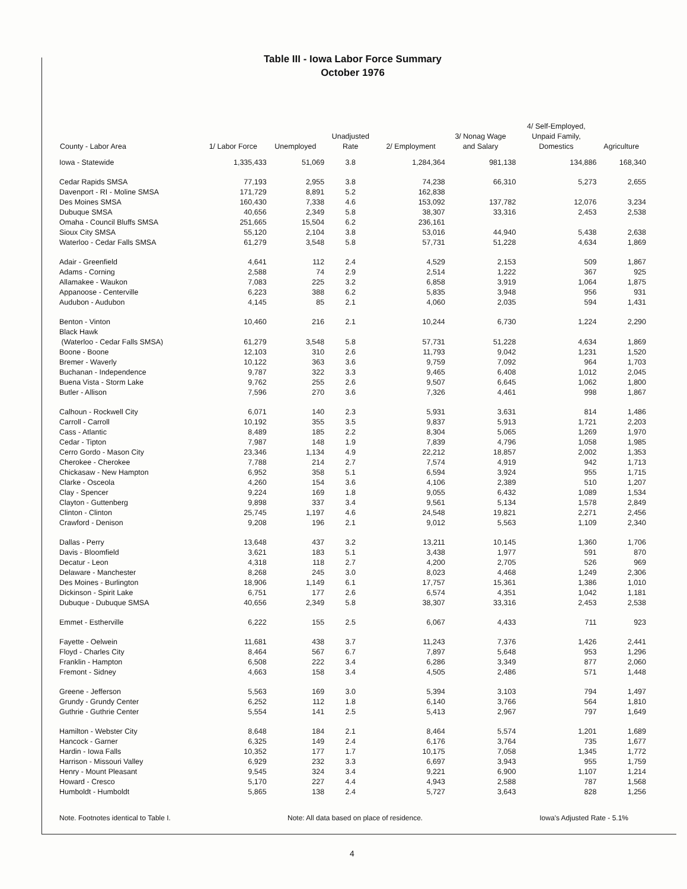Table III - Iowa Labor Force Summary
October 1976
| County - Labor Area | 1/ Labor Force | Unemployed | Unadjusted Rate | 2/ Employment | 3/ Nonag Wage and Salary | 4/ Self-Employed, Unpaid Family, Domestics | Agriculture |
| --- | --- | --- | --- | --- | --- | --- | --- |
| Iowa - Statewide | 1,335,433 | 51,069 | 3.8 | 1,284,364 | 981,138 | 134,886 | 168,340 |
| Cedar Rapids SMSA | 77,193 | 2,955 | 3.8 | 74,238 | 66,310 | 5,273 | 2,655 |
| Davenport - RI - Moline SMSA | 171,729 | 8,891 | 5.2 | 162,838 | | | |
| Des Moines SMSA | 160,430 | 7,338 | 4.6 | 153,092 | 137,782 | 12,076 | 3,234 |
| Dubuque SMSA | 40,656 | 2,349 | 5.8 | 38,307 | 33,316 | 2,453 | 2,538 |
| Omaha - Council Bluffs SMSA | 251,665 | 15,504 | 6.2 | 236,161 | | | |
| Sioux City SMSA | 55,120 | 2,104 | 3.8 | 53,016 | 44,940 | 5,438 | 2,638 |
| Waterloo - Cedar Falls SMSA | 61,279 | 3,548 | 5.8 | 57,731 | 51,228 | 4,634 | 1,869 |
| Adair - Greenfield | 4,641 | 112 | 2.4 | 4,529 | 2,153 | 509 | 1,867 |
| Adams - Corning | 2,588 | 74 | 2.9 | 2,514 | 1,222 | 367 | 925 |
| Allamakee - Waukon | 7,083 | 225 | 3.2 | 6,858 | 3,919 | 1,064 | 1,875 |
| Appanoose - Centerville | 6,223 | 388 | 6.2 | 5,835 | 3,948 | 956 | 931 |
| Audubon - Audubon | 4,145 | 85 | 2.1 | 4,060 | 2,035 | 594 | 1,431 |
| Benton - Vinton | 10,460 | 216 | 2.1 | 10,244 | 6,730 | 1,224 | 2,290 |
| Black Hawk | | | | | | | |
| (Waterloo - Cedar Falls SMSA) | 61,279 | 3,548 | 5.8 | 57,731 | 51,228 | 4,634 | 1,869 |
| Boone - Boone | 12,103 | 310 | 2.6 | 11,793 | 9,042 | 1,231 | 1,520 |
| Bremer - Waverly | 10,122 | 363 | 3.6 | 9,759 | 7,092 | 964 | 1,703 |
| Buchanan - Independence | 9,787 | 322 | 3.3 | 9,465 | 6,408 | 1,012 | 2,045 |
| Buena Vista - Storm Lake | 9,762 | 255 | 2.6 | 9,507 | 6,645 | 1,062 | 1,800 |
| Butler - Allison | 7,596 | 270 | 3.6 | 7,326 | 4,461 | 998 | 1,867 |
| Calhoun - Rockwell City | 6,071 | 140 | 2.3 | 5,931 | 3,631 | 814 | 1,486 |
| Carroll - Carroll | 10,192 | 355 | 3.5 | 9,837 | 5,913 | 1,721 | 2,203 |
| Cass - Atlantic | 8,489 | 185 | 2.2 | 8,304 | 5,065 | 1,269 | 1,970 |
| Cedar - Tipton | 7,987 | 148 | 1.9 | 7,839 | 4,796 | 1,058 | 1,985 |
| Cerro Gordo - Mason City | 23,346 | 1,134 | 4.9 | 22,212 | 18,857 | 2,002 | 1,353 |
| Cherokee - Cherokee | 7,788 | 214 | 2.7 | 7,574 | 4,919 | 942 | 1,713 |
| Chickasaw - New Hampton | 6,952 | 358 | 5.1 | 6,594 | 3,924 | 955 | 1,715 |
| Clarke - Osceola | 4,260 | 154 | 3.6 | 4,106 | 2,389 | 510 | 1,207 |
| Clay - Spencer | 9,224 | 169 | 1.8 | 9,055 | 6,432 | 1,089 | 1,534 |
| Clayton - Guttenberg | 9,898 | 337 | 3.4 | 9,561 | 5,134 | 1,578 | 2,849 |
| Clinton - Clinton | 25,745 | 1,197 | 4.6 | 24,548 | 19,821 | 2,271 | 2,456 |
| Crawford - Denison | 9,208 | 196 | 2.1 | 9,012 | 5,563 | 1,109 | 2,340 |
| Dallas - Perry | 13,648 | 437 | 3.2 | 13,211 | 10,145 | 1,360 | 1,706 |
| Davis - Bloomfield | 3,621 | 183 | 5.1 | 3,438 | 1,977 | 591 | 870 |
| Decatur - Leon | 4,318 | 118 | 2.7 | 4,200 | 2,705 | 526 | 969 |
| Delaware - Manchester | 8,268 | 245 | 3.0 | 8,023 | 4,468 | 1,249 | 2,306 |
| Des Moines - Burlington | 18,906 | 1,149 | 6.1 | 17,757 | 15,361 | 1,386 | 1,010 |
| Dickinson - Spirit Lake | 6,751 | 177 | 2.6 | 6,574 | 4,351 | 1,042 | 1,181 |
| Dubuque - Dubuque SMSA | 40,656 | 2,349 | 5.8 | 38,307 | 33,316 | 2,453 | 2,538 |
| Emmet - Estherville | 6,222 | 155 | 2.5 | 6,067 | 4,433 | 711 | 923 |
| Fayette - Oelwein | 11,681 | 438 | 3.7 | 11,243 | 7,376 | 1,426 | 2,441 |
| Floyd - Charles City | 8,464 | 567 | 6.7 | 7,897 | 5,648 | 953 | 1,296 |
| Franklin - Hampton | 6,508 | 222 | 3.4 | 6,286 | 3,349 | 877 | 2,060 |
| Fremont - Sidney | 4,663 | 158 | 3.4 | 4,505 | 2,486 | 571 | 1,448 |
| Greene - Jefferson | 5,563 | 169 | 3.0 | 5,394 | 3,103 | 794 | 1,497 |
| Grundy - Grundy Center | 6,252 | 112 | 1.8 | 6,140 | 3,766 | 564 | 1,810 |
| Guthrie - Guthrie Center | 5,554 | 141 | 2.5 | 5,413 | 2,967 | 797 | 1,649 |
| Hamilton - Webster City | 8,648 | 184 | 2.1 | 8,464 | 5,574 | 1,201 | 1,689 |
| Hancock - Garner | 6,325 | 149 | 2.4 | 6,176 | 3,764 | 735 | 1,677 |
| Hardin - Iowa Falls | 10,352 | 177 | 1.7 | 10,175 | 7,058 | 1,345 | 1,772 |
| Harrison - Missouri Valley | 6,929 | 232 | 3.3 | 6,697 | 3,943 | 955 | 1,759 |
| Henry - Mount Pleasant | 9,545 | 324 | 3.4 | 9,221 | 6,900 | 1,107 | 1,214 |
| Howard - Cresco | 5,170 | 227 | 4.4 | 4,943 | 2,588 | 787 | 1,568 |
| Humboldt - Humboldt | 5,865 | 138 | 2.4 | 5,727 | 3,643 | 828 | 1,256 |
Note. Footnotes identical to Table I. Note: All data based on place of residence. Iowa's Adjusted Rate - 5.1%
4